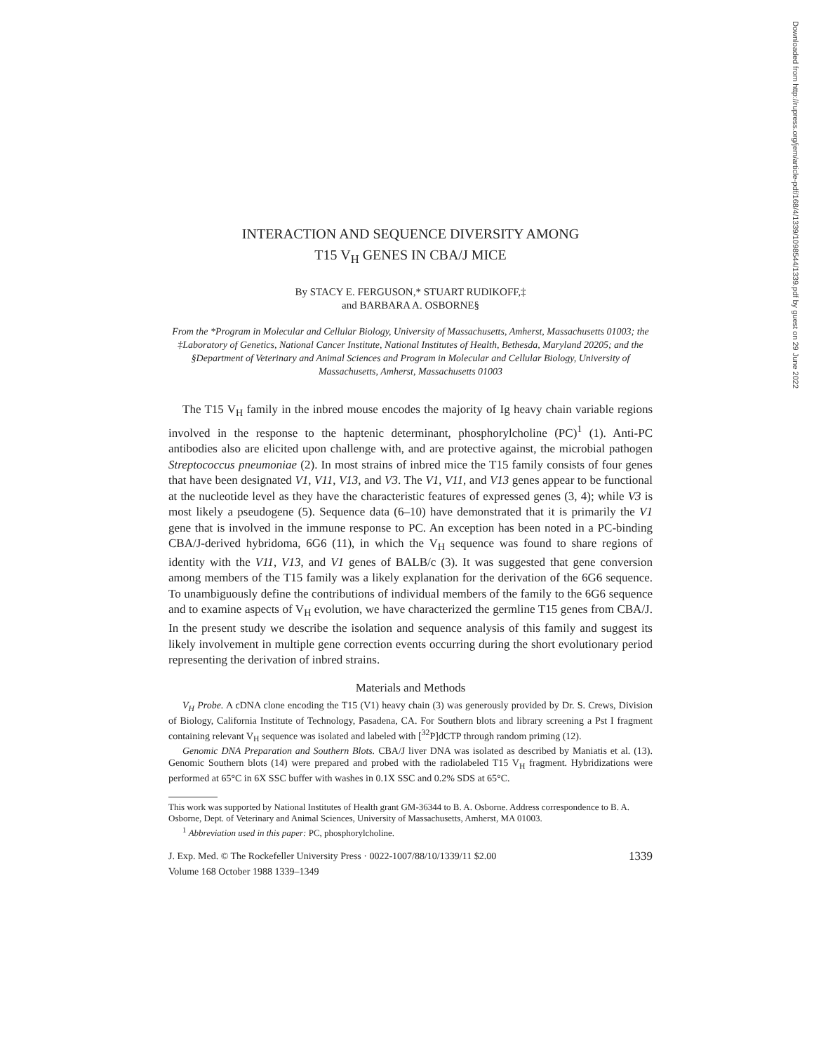Downloaded from http://rupress.org/jem/article-pdf/168/4/1339/1098544/1339.pdf by guest on 29 June 2022
INTERACTION AND SEQUENCE DIVERSITY AMONG
T15 V<sub>H</sub> GENES IN CBA/J MICE
By STACY E. FERGUSON,* STUART RUDIKOFF,‡
and BARBARA A. OSBORNE§
From the *Program in Molecular and Cellular Biology, University of Massachusetts, Amherst, Massachusetts 01003; the ‡Laboratory of Genetics, National Cancer Institute, National Institutes of Health, Bethesda, Maryland 20205; and the §Department of Veterinary and Animal Sciences and Program in Molecular and Cellular Biology, University of Massachusetts, Amherst, Massachusetts 01003
The T15 V<sub>H</sub> family in the inbred mouse encodes the majority of Ig heavy chain variable regions involved in the response to the haptenic determinant, phosphorylcholine (PC)<sup>1</sup> (1). Anti-PC antibodies also are elicited upon challenge with, and are protective against, the microbial pathogen Streptococcus pneumoniae (2). In most strains of inbred mice the T15 family consists of four genes that have been designated V1, V11, V13, and V3. The V1, V11, and V13 genes appear to be functional at the nucleotide level as they have the characteristic features of expressed genes (3, 4); while V3 is most likely a pseudogene (5). Sequence data (6–10) have demonstrated that it is primarily the V1 gene that is involved in the immune response to PC. An exception has been noted in a PC-binding CBA/J-derived hybridoma, 6G6 (11), in which the V<sub>H</sub> sequence was found to share regions of identity with the V11, V13, and V1 genes of BALB/c (3). It was suggested that gene conversion among members of the T15 family was a likely explanation for the derivation of the 6G6 sequence. To unambiguously define the contributions of individual members of the family to the 6G6 sequence and to examine aspects of V<sub>H</sub> evolution, we have characterized the germline T15 genes from CBA/J. In the present study we describe the isolation and sequence analysis of this family and suggest its likely involvement in multiple gene correction events occurring during the short evolutionary period representing the derivation of inbred strains.
Materials and Methods
V<sub>H</sub> Probe. A cDNA clone encoding the T15 (V1) heavy chain (3) was generously provided by Dr. S. Crews, Division of Biology, California Institute of Technology, Pasadena, CA. For Southern blots and library screening a Pst I fragment containing relevant V<sub>H</sub> sequence was isolated and labeled with [<sup>32</sup>P]dCTP through random priming (12).
Genomic DNA Preparation and Southern Blots. CBA/J liver DNA was isolated as described by Maniatis et al. (13). Genomic Southern blots (14) were prepared and probed with the radiolabeled T15 V<sub>H</sub> fragment. Hybridizations were performed at 65°C in 6X SSC buffer with washes in 0.1X SSC and 0.2% SDS at 65°C.
This work was supported by National Institutes of Health grant GM-36344 to B. A. Osborne. Address correspondence to B. A. Osborne, Dept. of Veterinary and Animal Sciences, University of Massachusetts, Amherst, MA 01003.
<sup>1</sup> Abbreviation used in this paper: PC, phosphorylcholine.
J. Exp. Med. © The Rockefeller University Press · 0022-1007/88/10/1339/11 $2.00 1339
Volume 168 October 1988 1339–1349